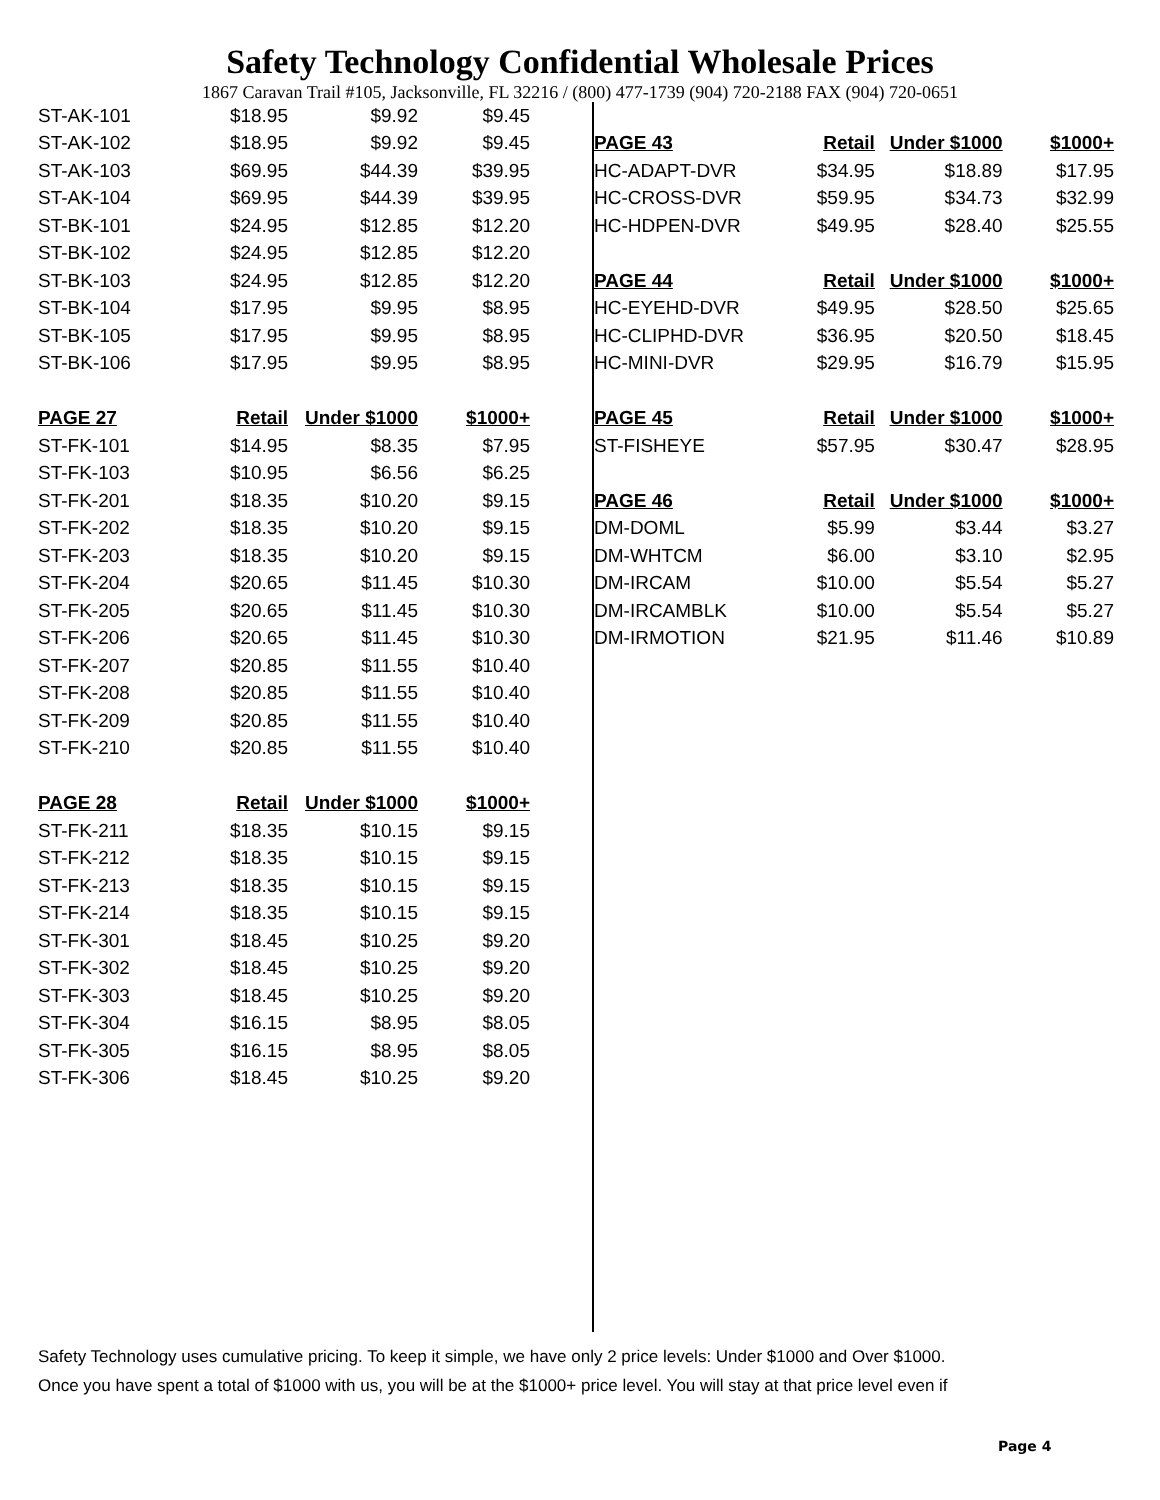Safety Technology Confidential Wholesale Prices
1867 Caravan Trail #105, Jacksonville, FL 32216 / (800) 477-1739 (904) 720-2188 FAX (904) 720-0651
| ST-AK-101 | $18.95 | $9.92 | $9.45 |
| ST-AK-102 | $18.95 | $9.92 | $9.45 |
| ST-AK-103 | $69.95 | $44.39 | $39.95 |
| ST-AK-104 | $69.95 | $44.39 | $39.95 |
| ST-BK-101 | $24.95 | $12.85 | $12.20 |
| ST-BK-102 | $24.95 | $12.85 | $12.20 |
| ST-BK-103 | $24.95 | $12.85 | $12.20 |
| ST-BK-104 | $17.95 | $9.95 | $8.95 |
| ST-BK-105 | $17.95 | $9.95 | $8.95 |
| ST-BK-106 | $17.95 | $9.95 | $8.95 |
| PAGE 27 | Retail | Under $1000 | $1000+ |
| ST-FK-101 | $14.95 | $8.35 | $7.95 |
| ST-FK-103 | $10.95 | $6.56 | $6.25 |
| ST-FK-201 | $18.35 | $10.20 | $9.15 |
| ST-FK-202 | $18.35 | $10.20 | $9.15 |
| ST-FK-203 | $18.35 | $10.20 | $9.15 |
| ST-FK-204 | $20.65 | $11.45 | $10.30 |
| ST-FK-205 | $20.65 | $11.45 | $10.30 |
| ST-FK-206 | $20.65 | $11.45 | $10.30 |
| ST-FK-207 | $20.85 | $11.55 | $10.40 |
| ST-FK-208 | $20.85 | $11.55 | $10.40 |
| ST-FK-209 | $20.85 | $11.55 | $10.40 |
| ST-FK-210 | $20.85 | $11.55 | $10.40 |
| PAGE 28 | Retail | Under $1000 | $1000+ |
| ST-FK-211 | $18.35 | $10.15 | $9.15 |
| ST-FK-212 | $18.35 | $10.15 | $9.15 |
| ST-FK-213 | $18.35 | $10.15 | $9.15 |
| ST-FK-214 | $18.35 | $10.15 | $9.15 |
| ST-FK-301 | $18.45 | $10.25 | $9.20 |
| ST-FK-302 | $18.45 | $10.25 | $9.20 |
| ST-FK-303 | $18.45 | $10.25 | $9.20 |
| ST-FK-304 | $16.15 | $8.95 | $8.05 |
| ST-FK-305 | $16.15 | $8.95 | $8.05 |
| ST-FK-306 | $18.45 | $10.25 | $9.20 |
| PAGE 43 | Retail | Under $1000 | $1000+ |
| --- | --- | --- | --- |
| HC-ADAPT-DVR | $34.95 | $18.89 | $17.95 |
| HC-CROSS-DVR | $59.95 | $34.73 | $32.99 |
| HC-HDPEN-DVR | $49.95 | $28.40 | $25.55 |
| PAGE 44 | Retail | Under $1000 | $1000+ |
| HC-EYEHD-DVR | $49.95 | $28.50 | $25.65 |
| HC-CLIPHD-DVR | $36.95 | $20.50 | $18.45 |
| HC-MINI-DVR | $29.95 | $16.79 | $15.95 |
| PAGE 45 | Retail | Under $1000 | $1000+ |
| ST-FISHEYE | $57.95 | $30.47 | $28.95 |
| PAGE 46 | Retail | Under $1000 | $1000+ |
| DM-DOML | $5.99 | $3.44 | $3.27 |
| DM-WHTCM | $6.00 | $3.10 | $2.95 |
| DM-IRCAM | $10.00 | $5.54 | $5.27 |
| DM-IRCAMBLK | $10.00 | $5.54 | $5.27 |
| DM-IRMOTION | $21.95 | $11.46 | $10.89 |
Safety Technology uses cumulative pricing. To keep it simple, we have only 2 price levels: Under $1000 and Over $1000.
Once you have spent a total of $1000 with us, you will be at the $1000+ price level. You will stay at that price level even if
Page 4